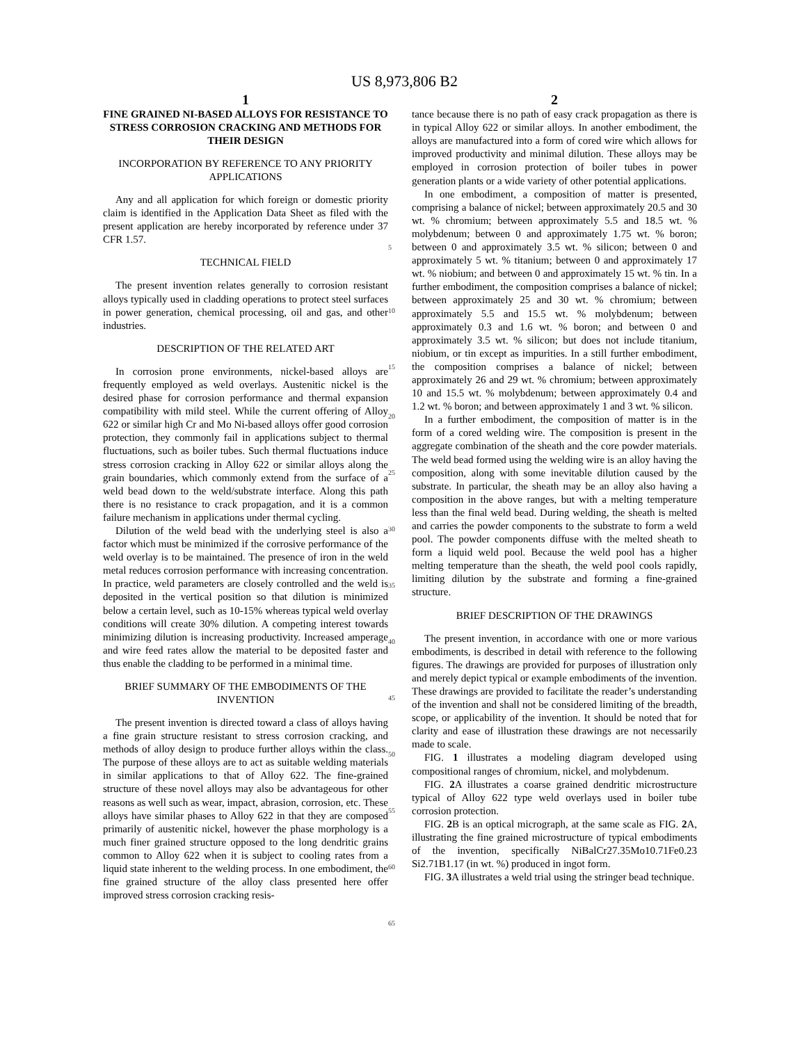US 8,973,806 B2
1
FINE GRAINED NI-BASED ALLOYS FOR RESISTANCE TO STRESS CORROSION CRACKING AND METHODS FOR THEIR DESIGN
INCORPORATION BY REFERENCE TO ANY PRIORITY APPLICATIONS
Any and all application for which foreign or domestic priority claim is identified in the Application Data Sheet as filed with the present application are hereby incorporated by reference under 37 CFR 1.57.
TECHNICAL FIELD
The present invention relates generally to corrosion resistant alloys typically used in cladding operations to protect steel surfaces in power generation, chemical processing, oil and gas, and other industries.
DESCRIPTION OF THE RELATED ART
In corrosion prone environments, nickel-based alloys are frequently employed as weld overlays. Austenitic nickel is the desired phase for corrosion performance and thermal expansion compatibility with mild steel. While the current offering of Alloy 622 or similar high Cr and Mo Ni-based alloys offer good corrosion protection, they commonly fail in applications subject to thermal fluctuations, such as boiler tubes. Such thermal fluctuations induce stress corrosion cracking in Alloy 622 or similar alloys along the grain boundaries, which commonly extend from the surface of a weld bead down to the weld/substrate interface. Along this path there is no resistance to crack propagation, and it is a common failure mechanism in applications under thermal cycling.
Dilution of the weld bead with the underlying steel is also a factor which must be minimized if the corrosive performance of the weld overlay is to be maintained. The presence of iron in the weld metal reduces corrosion performance with increasing concentration. In practice, weld parameters are closely controlled and the weld is deposited in the vertical position so that dilution is minimized below a certain level, such as 10-15% whereas typical weld overlay conditions will create 30% dilution. A competing interest towards minimizing dilution is increasing productivity. Increased amperage and wire feed rates allow the material to be deposited faster and thus enable the cladding to be performed in a minimal time.
BRIEF SUMMARY OF THE EMBODIMENTS OF THE INVENTION
The present invention is directed toward a class of alloys having a fine grain structure resistant to stress corrosion cracking, and methods of alloy design to produce further alloys within the class. The purpose of these alloys are to act as suitable welding materials in similar applications to that of Alloy 622. The fine-grained structure of these novel alloys may also be advantageous for other reasons as well such as wear, impact, abrasion, corrosion, etc. These alloys have similar phases to Alloy 622 in that they are composed primarily of austenitic nickel, however the phase morphology is a much finer grained structure opposed to the long dendritic grains common to Alloy 622 when it is subject to cooling rates from a liquid state inherent to the welding process. In one embodiment, the fine grained structure of the alloy class presented here offer improved stress corrosion cracking resis-
5
10
15
20
25
30
35
40
45
50
55
60
65
2
tance because there is no path of easy crack propagation as there is in typical Alloy 622 or similar alloys. In another embodiment, the alloys are manufactured into a form of cored wire which allows for improved productivity and minimal dilution. These alloys may be employed in corrosion protection of boiler tubes in power generation plants or a wide variety of other potential applications.
In one embodiment, a composition of matter is presented, comprising a balance of nickel; between approximately 20.5 and 30 wt. % chromium; between approximately 5.5 and 18.5 wt. % molybdenum; between 0 and approximately 1.75 wt. % boron; between 0 and approximately 3.5 wt. % silicon; between 0 and approximately 5 wt. % titanium; between 0 and approximately 17 wt. % niobium; and between 0 and approximately 15 wt. % tin. In a further embodiment, the composition comprises a balance of nickel; between approximately 25 and 30 wt. % chromium; between approximately 5.5 and 15.5 wt. % molybdenum; between approximately 0.3 and 1.6 wt. % boron; and between 0 and approximately 3.5 wt. % silicon; but does not include titanium, niobium, or tin except as impurities. In a still further embodiment, the composition comprises a balance of nickel; between approximately 26 and 29 wt. % chromium; between approximately 10 and 15.5 wt. % molybdenum; between approximately 0.4 and 1.2 wt. % boron; and between approximately 1 and 3 wt. % silicon.
In a further embodiment, the composition of matter is in the form of a cored welding wire. The composition is present in the aggregate combination of the sheath and the core powder materials. The weld bead formed using the welding wire is an alloy having the composition, along with some inevitable dilution caused by the substrate. In particular, the sheath may be an alloy also having a composition in the above ranges, but with a melting temperature less than the final weld bead. During welding, the sheath is melted and carries the powder components to the substrate to form a weld pool. The powder components diffuse with the melted sheath to form a liquid weld pool. Because the weld pool has a higher melting temperature than the sheath, the weld pool cools rapidly, limiting dilution by the substrate and forming a fine-grained structure.
BRIEF DESCRIPTION OF THE DRAWINGS
The present invention, in accordance with one or more various embodiments, is described in detail with reference to the following figures. The drawings are provided for purposes of illustration only and merely depict typical or example embodiments of the invention. These drawings are provided to facilitate the reader’s understanding of the invention and shall not be considered limiting of the breadth, scope, or applicability of the invention. It should be noted that for clarity and ease of illustration these drawings are not necessarily made to scale.
FIG. 1 illustrates a modeling diagram developed using compositional ranges of chromium, nickel, and molybdenum.
FIG. 2 A illustrates a coarse grained dendritic microstructure typical of Alloy 622 type weld overlays used in boiler tube corrosion protection.
FIG. 2 B is an optical micrograph, at the same scale as FIG. 2 A, illustrating the fine grained microstructure of typical embodiments of the invention, specifically NiBalCr27.35Mo10.71Fe0.23 Si2.71B1.17 (in wt. %) produced in ingot form.
FIG. 3 A illustrates a weld trial using the stringer bead technique.